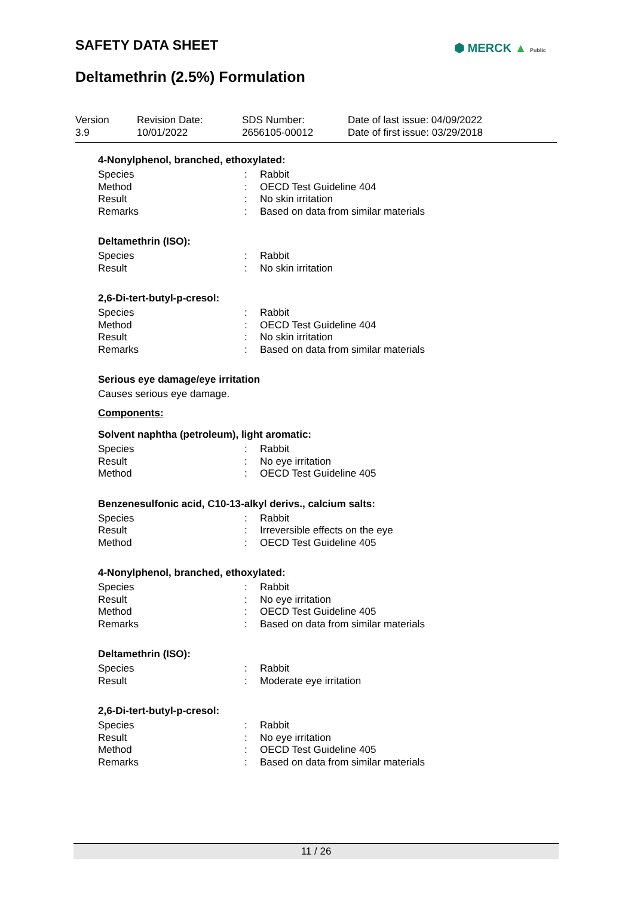SAFETY DATA SHEET ⬢ MERCK ▲ Public
Deltamethrin (2.5%) Formulation
Version
3.9
Revision Date:
10/01/2022
SDS Number:
2656105-00012
Date of last issue: 04/09/2022
Date of first issue: 03/29/2018
4-Nonylphenol, branched, ethoxylated:
Species: Rabbit
Method: OECD Test Guideline 404
Result: No skin irritation
Remarks: Based on data from similar materials
Deltamethrin (ISO):
Species: Rabbit
Result: No skin irritation
2,6-Di-tert-butyl-p-cresol:
Species: Rabbit
Method: OECD Test Guideline 404
Result: No skin irritation
Remarks: Based on data from similar materials
Serious eye damage/eye irritation
Causes serious eye damage.
Components:
Solvent naphtha (petroleum), light aromatic:
Species: Rabbit
Result: No eye irritation
Method: OECD Test Guideline 405
Benzenesulfonic acid, C10-13-alkyl derivs., calcium salts:
Species: Rabbit
Result: Irreversible effects on the eye
Method: OECD Test Guideline 405
4-Nonylphenol, branched, ethoxylated:
Species: Rabbit
Result: No eye irritation
Method: OECD Test Guideline 405
Remarks: Based on data from similar materials
Deltamethrin (ISO):
Species: Rabbit
Result: Moderate eye irritation
2,6-Di-tert-butyl-p-cresol:
Species: Rabbit
Result: No eye irritation
Method: OECD Test Guideline 405
Remarks: Based on data from similar materials
11 / 26